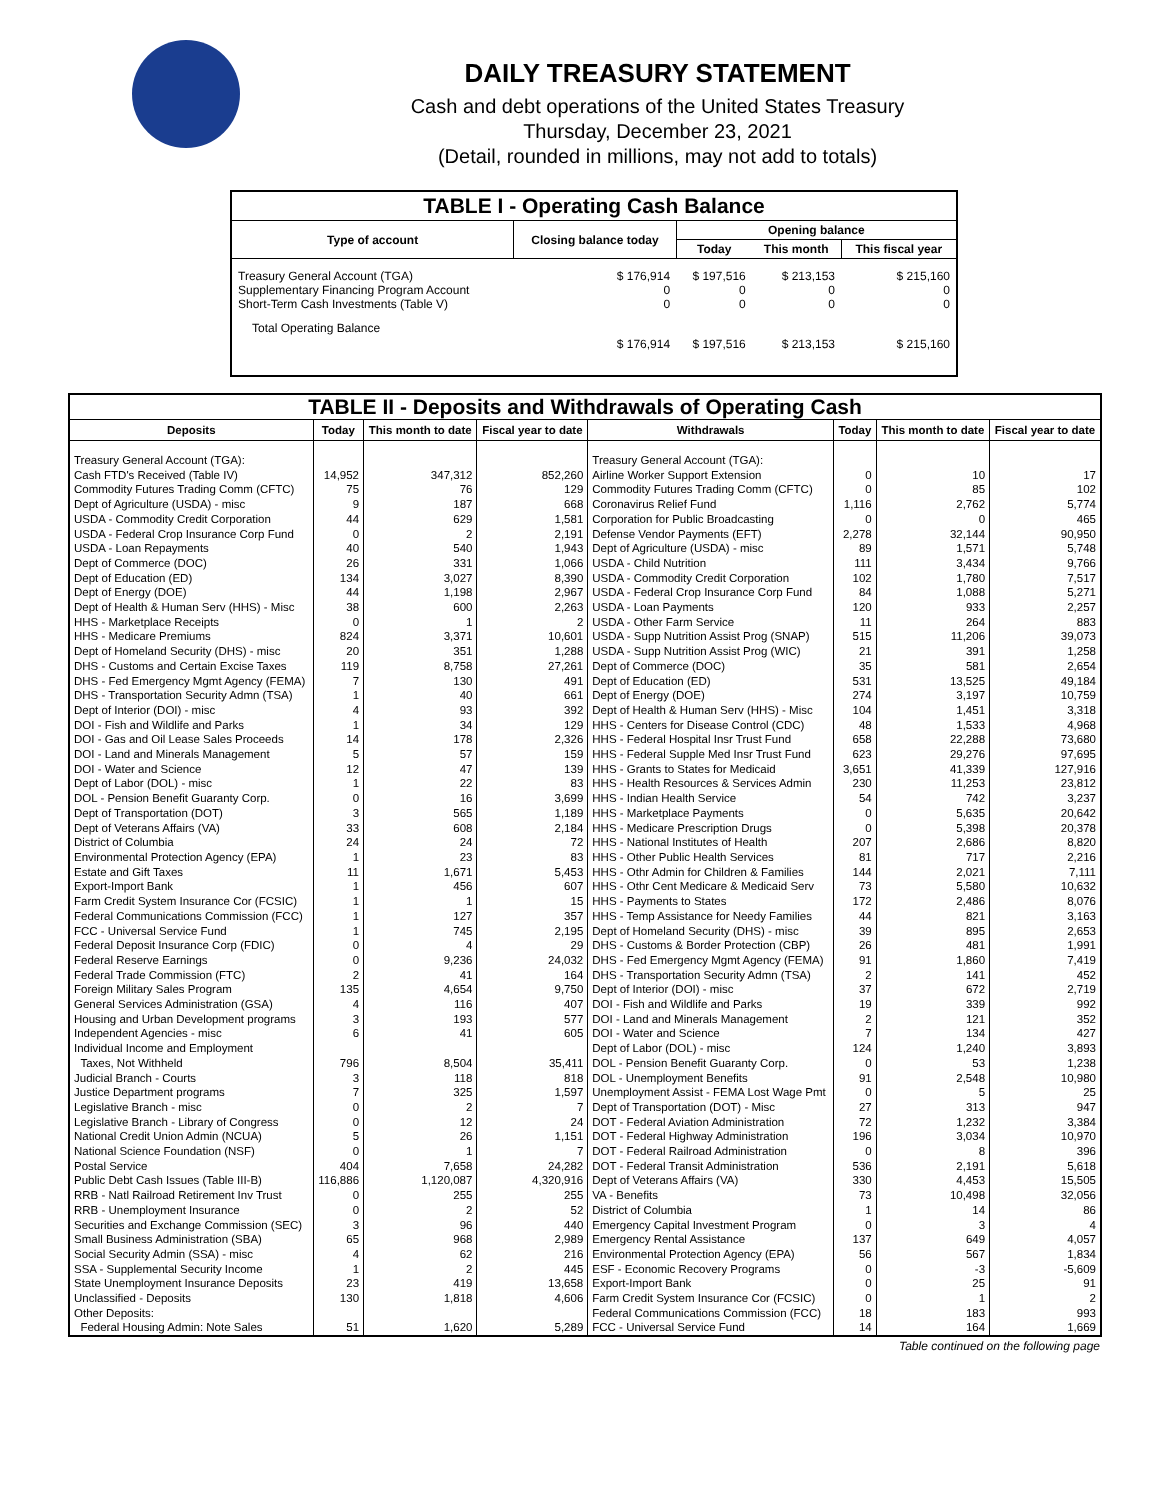DAILY TREASURY STATEMENT
Cash and debt operations of the United States Treasury
Thursday, December 23, 2021
(Detail, rounded in millions, may not add to totals)
| TABLE I - Operating Cash Balance | | | | |
| Type of account | Closing balance today | Opening balance | | |
| | | Today | This month | This fiscal year |
| Treasury General Account (TGA) Supplementary Financing Program Account Short-Term Cash Investments (Table V) | $ 176,914 0 0 | $ 197,516 0 0 | $ 213,153 0 0 | $ 215,160 0 0 |
| Total Operating Balance | $ 176,914 | $ 197,516 | $ 213,153 | $ 215,160 |
| TABLE II - Deposits and Withdrawals of Operating Cash | | | | | | | |
| Deposits | Today | This month to date | Fiscal year to date | Withdrawals | Today | This month to date | Fiscal year to date |
| Treasury General Account (TGA): | | | | Treasury General Account (TGA): | | | |
| Cash FTD's Received (Table IV) | 14,952 | 347,312 | 852,260 | Airline Worker Support Extension | 0 | 10 | 17 |
| Commodity Futures Trading Comm (CFTC) | 75 | 76 | 129 | Commodity Futures Trading Comm (CFTC) | 0 | 85 | 102 |
| Dept of Agriculture (USDA) - misc | 9 | 187 | 668 | Coronavirus Relief Fund | 1,116 | 2,762 | 5,774 |
| USDA - Commodity Credit Corporation | 44 | 629 | 1,581 | Corporation for Public Broadcasting | 0 | 0 | 465 |
| USDA - Federal Crop Insurance Corp Fund | 0 | 2 | 2,191 | Defense Vendor Payments (EFT) | 2,278 | 32,144 | 90,950 |
| USDA - Loan Repayments | 40 | 540 | 1,943 | Dept of Agriculture (USDA) - misc | 89 | 1,571 | 5,748 |
| Dept of Commerce (DOC) | 26 | 331 | 1,066 | USDA - Child Nutrition | 111 | 3,434 | 9,766 |
| Dept of Education (ED) | 134 | 3,027 | 8,390 | USDA - Commodity Credit Corporation | 102 | 1,780 | 7,517 |
| Dept of Energy (DOE) | 44 | 1,198 | 2,967 | USDA - Federal Crop Insurance Corp Fund | 84 | 1,088 | 5,271 |
| Dept of Health & Human Serv (HHS) - Misc | 38 | 600 | 2,263 | USDA - Loan Payments | 120 | 933 | 2,257 |
| HHS - Marketplace Receipts | 0 | 1 | 2 | USDA - Other Farm Service | 11 | 264 | 883 |
| HHS - Medicare Premiums | 824 | 3,371 | 10,601 | USDA - Supp Nutrition Assist Prog (SNAP) | 515 | 11,206 | 39,073 |
| Dept of Homeland Security (DHS) - misc | 20 | 351 | 1,288 | USDA - Supp Nutrition Assist Prog (WIC) | 21 | 391 | 1,258 |
| DHS - Customs and Certain Excise Taxes | 119 | 8,758 | 27,261 | Dept of Commerce (DOC) | 35 | 581 | 2,654 |
| DHS - Fed Emergency Mgmt Agency (FEMA) | 7 | 130 | 491 | Dept of Education (ED) | 531 | 13,525 | 49,184 |
| DHS - Transportation Security Admn (TSA) | 1 | 40 | 661 | Dept of Energy (DOE) | 274 | 3,197 | 10,759 |
| Dept of Interior (DOI) - misc | 4 | 93 | 392 | Dept of Health & Human Serv (HHS) - Misc | 104 | 1,451 | 3,318 |
| DOI - Fish and Wildlife and Parks | 1 | 34 | 129 | HHS - Centers for Disease Control (CDC) | 48 | 1,533 | 4,968 |
| DOI - Gas and Oil Lease Sales Proceeds | 14 | 178 | 2,326 | HHS - Federal Hospital Insr Trust Fund | 658 | 22,288 | 73,680 |
| DOI - Land and Minerals Management | 5 | 57 | 159 | HHS - Federal Supple Med Insr Trust Fund | 623 | 29,276 | 97,695 |
| DOI - Water and Science | 12 | 47 | 139 | HHS - Grants to States for Medicaid | 3,651 | 41,339 | 127,916 |
| Dept of Labor (DOL) - misc | 1 | 22 | 83 | HHS - Health Resources & Services Admin | 230 | 11,253 | 23,812 |
| DOL - Pension Benefit Guaranty Corp. | 0 | 16 | 3,699 | HHS - Indian Health Service | 54 | 742 | 3,237 |
| Dept of Transportation (DOT) | 3 | 565 | 1,189 | HHS - Marketplace Payments | 0 | 5,635 | 20,642 |
| Dept of Veterans Affairs (VA) | 33 | 608 | 2,184 | HHS - Medicare Prescription Drugs | 0 | 5,398 | 20,378 |
| District of Columbia | 24 | 24 | 72 | HHS - National Institutes of Health | 207 | 2,686 | 8,820 |
| Environmental Protection Agency (EPA) | 1 | 23 | 83 | HHS - Other Public Health Services | 81 | 717 | 2,216 |
| Estate and Gift Taxes | 11 | 1,671 | 5,453 | HHS - Othr Admin for Children & Families | 144 | 2,021 | 7,111 |
| Export-Import Bank | 1 | 456 | 607 | HHS - Othr Cent Medicare & Medicaid Serv | 73 | 5,580 | 10,632 |
| Farm Credit System Insurance Cor (FCSIC) | 1 | 1 | 15 | HHS - Payments to States | 172 | 2,486 | 8,076 |
| Federal Communications Commission (FCC) | 1 | 127 | 357 | HHS - Temp Assistance for Needy Families | 44 | 821 | 3,163 |
| FCC - Universal Service Fund | 1 | 745 | 2,195 | Dept of Homeland Security (DHS) - misc | 39 | 895 | 2,653 |
| Federal Deposit Insurance Corp (FDIC) | 0 | 4 | 29 | DHS - Customs & Border Protection (CBP) | 26 | 481 | 1,991 |
| Federal Reserve Earnings | 0 | 9,236 | 24,032 | DHS - Fed Emergency Mgmt Agency (FEMA) | 91 | 1,860 | 7,419 |
| Federal Trade Commission (FTC) | 2 | 41 | 164 | DHS - Transportation Security Admn (TSA) | 2 | 141 | 452 |
| Foreign Military Sales Program | 135 | 4,654 | 9,750 | Dept of Interior (DOI) - misc | 37 | 672 | 2,719 |
| General Services Administration (GSA) | 4 | 116 | 407 | DOI - Fish and Wildlife and Parks | 19 | 339 | 992 |
| Housing and Urban Development programs | 3 | 193 | 577 | DOI - Land and Minerals Management | 2 | 121 | 352 |
| Independent Agencies - misc | 6 | 41 | 605 | DOI - Water and Science | 7 | 134 | 427 |
| Individual Income and Employment | | | | Dept of Labor (DOL) - misc | 124 | 1,240 | 3,893 |
| Taxes, Not Withheld | 796 | 8,504 | 35,411 | DOL - Pension Benefit Guaranty Corp. | 0 | 53 | 1,238 |
| Judicial Branch - Courts | 3 | 118 | 818 | DOL - Unemployment Benefits | 91 | 2,548 | 10,980 |
| Justice Department programs | 7 | 325 | 1,597 | Unemployment Assist - FEMA Lost Wage Pmt | 0 | 5 | 25 |
| Legislative Branch - misc | 0 | 2 | 7 | Dept of Transportation (DOT) - Misc | 27 | 313 | 947 |
| Legislative Branch - Library of Congress | 0 | 12 | 24 | DOT - Federal Aviation Administration | 72 | 1,232 | 3,384 |
| National Credit Union Admin (NCUA) | 5 | 26 | 1,151 | DOT - Federal Highway Administration | 196 | 3,034 | 10,970 |
| National Science Foundation (NSF) | 0 | 1 | 7 | DOT - Federal Railroad Administration | 0 | 8 | 396 |
| Postal Service | 404 | 7,658 | 24,282 | DOT - Federal Transit Administration | 536 | 2,191 | 5,618 |
| Public Debt Cash Issues (Table III-B) | 116,886 | 1,120,087 | 4,320,916 | Dept of Veterans Affairs (VA) | 330 | 4,453 | 15,505 |
| RRB - Natl Railroad Retirement Inv Trust | 0 | 255 | 255 | VA - Benefits | 73 | 10,498 | 32,056 |
| RRB - Unemployment Insurance | 0 | 2 | 52 | District of Columbia | 1 | 14 | 86 |
| Securities and Exchange Commission (SEC) | 3 | 96 | 440 | Emergency Capital Investment Program | 0 | 3 | 4 |
| Small Business Administration (SBA) | 65 | 968 | 2,989 | Emergency Rental Assistance | 137 | 649 | 4,057 |
| Social Security Admin (SSA) - misc | 4 | 62 | 216 | Environmental Protection Agency (EPA) | 56 | 567 | 1,834 |
| SSA - Supplemental Security Income | 1 | 2 | 445 | ESF - Economic Recovery Programs | 0 | -3 | -5,609 |
| State Unemployment Insurance Deposits | 23 | 419 | 13,658 | Export-Import Bank | 0 | 25 | 91 |
| Unclassified - Deposits | 130 | 1,818 | 4,606 | Farm Credit System Insurance Cor (FCSIC) | 0 | 1 | 2 |
| Other Deposits: | | | | Federal Communications Commission (FCC) | 18 | 183 | 993 |
| Federal Housing Admin: Note Sales | 51 | 1,620 | 5,289 | FCC - Universal Service Fund | 14 | 164 | 1,669 |
Table continued on the following page